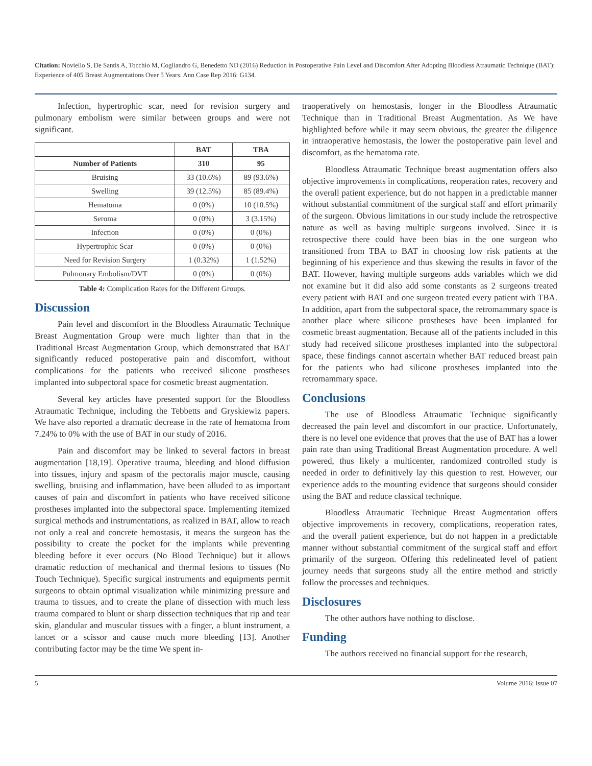Citation: Noviello S, De Santis A, Tocchio M, Cogliandro G, Benedetto ND (2016) Reduction in Postoperative Pain Level and Discomfort After Adopting Bloodless Atraumatic Technique (BAT): Experience of 405 Breast Augmentations Over 5 Years. Ann Case Rep 2016: G134.
Infection, hypertrophic scar, need for revision surgery and pulmonary embolism were similar between groups and were not significant.
| | BAT | TBA |
| --- | --- | --- |
| Number of Patients | 310 | 95 |
| Bruising | 33 (10.6%) | 89 (93.6%) |
| Swelling | 39 (12.5%) | 85 (89.4%) |
| Hematoma | 0 (0%) | 10 (10.5%) |
| Seroma | 0 (0%) | 3 (3.15%) |
| Infection | 0 (0%) | 0 (0%) |
| Hypertrophic Scar | 0 (0%) | 0 (0%) |
| Need for Revision Surgery | 1 (0.32%) | 1 (1.52%) |
| Pulmonary Embolism/DVT | 0 (0%) | 0 (0%) |
Table 4: Complication Rates for the Different Groups.
Discussion
Pain level and discomfort in the Bloodless Atraumatic Technique Breast Augmentation Group were much lighter than that in the Traditional Breast Augmentation Group, which demonstrated that BAT significantly reduced postoperative pain and discomfort, without complications for the patients who received silicone prostheses implanted into subpectoral space for cosmetic breast augmentation.
Several key articles have presented support for the Bloodless Atraumatic Technique, including the Tebbetts and Gryskiewiz papers. We have also reported a dramatic decrease in the rate of hematoma from 7.24% to 0% with the use of BAT in our study of 2016.
Pain and discomfort may be linked to several factors in breast augmentation [18,19]. Operative trauma, bleeding and blood diffusion into tissues, injury and spasm of the pectoralis major muscle, causing swelling, bruising and inflammation, have been alluded to as important causes of pain and discomfort in patients who have received silicone prostheses implanted into the subpectoral space. Implementing itemized surgical methods and instrumentations, as realized in BAT, allow to reach not only a real and concrete hemostasis, it means the surgeon has the possibility to create the pocket for the implants while preventing bleeding before it ever occurs (No Blood Technique) but it allows dramatic reduction of mechanical and thermal lesions to tissues (No Touch Technique). Specific surgical instruments and equipments permit surgeons to obtain optimal visualization while minimizing pressure and trauma to tissues, and to create the plane of dissection with much less trauma compared to blunt or sharp dissection techniques that rip and tear skin, glandular and muscular tissues with a finger, a blunt instrument, a lancet or a scissor and cause much more bleeding [13]. Another contributing factor may be the time We spent in-
traoperatively on hemostasis, longer in the Bloodless Atraumatic Technique than in Traditional Breast Augmentation. As We have highlighted before while it may seem obvious, the greater the diligence in intraoperative hemostasis, the lower the postoperative pain level and discomfort, as the hematoma rate.
Bloodless Atraumatic Technique breast augmentation offers also objective improvements in complications, reoperation rates, recovery and the overall patient experience, but do not happen in a predictable manner without substantial commitment of the surgical staff and effort primarily of the surgeon. Obvious limitations in our study include the retrospective nature as well as having multiple surgeons involved. Since it is retrospective there could have been bias in the one surgeon who transitioned from TBA to BAT in choosing low risk patients at the beginning of his experience and thus skewing the results in favor of the BAT. However, having multiple surgeons adds variables which we did not examine but it did also add some constants as 2 surgeons treated every patient with BAT and one surgeon treated every patient with TBA. In addition, apart from the subpectoral space, the retromammary space is another place where silicone prostheses have been implanted for cosmetic breast augmentation. Because all of the patients included in this study had received silicone prostheses implanted into the subpectoral space, these findings cannot ascertain whether BAT reduced breast pain for the patients who had silicone prostheses implanted into the retromammary space.
Conclusions
The use of Bloodless Atraumatic Technique significantly decreased the pain level and discomfort in our practice. Unfortunately, there is no level one evidence that proves that the use of BAT has a lower pain rate than using Traditional Breast Augmentation procedure. A well powered, thus likely a multicenter, randomized controlled study is needed in order to definitively lay this question to rest. However, our experience adds to the mounting evidence that surgeons should consider using the BAT and reduce classical technique.
Bloodless Atraumatic Technique Breast Augmentation offers objective improvements in recovery, complications, reoperation rates, and the overall patient experience, but do not happen in a predictable manner without substantial commitment of the surgical staff and effort primarily of the surgeon. Offering this redelineated level of patient journey needs that surgeons study all the entire method and strictly follow the processes and techniques.
Disclosures
The other authors have nothing to disclose.
Funding
The authors received no financial support for the research,
5 Volume 2016; Issue 07